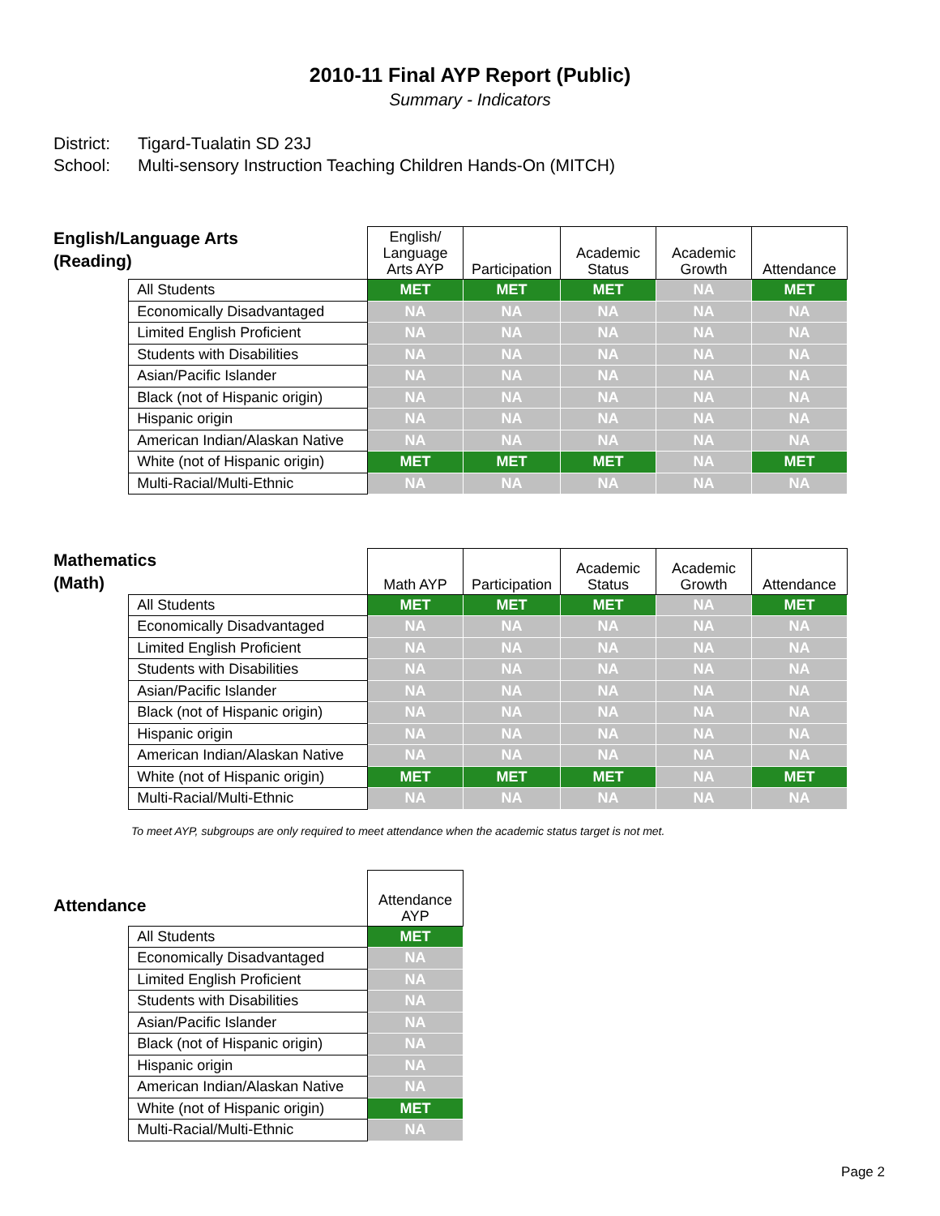2010-11 Final AYP Report (Public)
Summary - Indicators
District: Tigard-Tualatin SD 23J
School: Multi-sensory Instruction Teaching Children Hands-On (MITCH)
| English/Language Arts (Reading) | | English/ Language Arts AYP | Participation | Academic Status | Academic Growth | Attendance |
| --- | --- | --- | --- | --- | --- | --- |
| | All Students | MET | MET | MET | NA | MET |
| | Economically Disadvantaged | NA | NA | NA | NA | NA |
| | Limited English Proficient | NA | NA | NA | NA | NA |
| | Students with Disabilities | NA | NA | NA | NA | NA |
| | Asian/Pacific Islander | NA | NA | NA | NA | NA |
| | Black (not of Hispanic origin) | NA | NA | NA | NA | NA |
| | Hispanic origin | NA | NA | NA | NA | NA |
| | American Indian/Alaskan Native | NA | NA | NA | NA | NA |
| | White (not of Hispanic origin) | MET | MET | MET | NA | MET |
| | Multi-Racial/Multi-Ethnic | NA | NA | NA | NA | NA |
| Mathematics (Math) | | Math AYP | Participation | Academic Status | Academic Growth | Attendance |
| --- | --- | --- | --- | --- | --- | --- |
| | All Students | MET | MET | MET | NA | MET |
| | Economically Disadvantaged | NA | NA | NA | NA | NA |
| | Limited English Proficient | NA | NA | NA | NA | NA |
| | Students with Disabilities | NA | NA | NA | NA | NA |
| | Asian/Pacific Islander | NA | NA | NA | NA | NA |
| | Black (not of Hispanic origin) | NA | NA | NA | NA | NA |
| | Hispanic origin | NA | NA | NA | NA | NA |
| | American Indian/Alaskan Native | NA | NA | NA | NA | NA |
| | White (not of Hispanic origin) | MET | MET | MET | NA | MET |
| | Multi-Racial/Multi-Ethnic | NA | NA | NA | NA | NA |
To meet AYP, subgroups are only required to meet attendance when the academic status target is not met.
| Attendance | | Attendance AYP |
| --- | --- | --- |
| | All Students | MET |
| | Economically Disadvantaged | NA |
| | Limited English Proficient | NA |
| | Students with Disabilities | NA |
| | Asian/Pacific Islander | NA |
| | Black (not of Hispanic origin) | NA |
| | Hispanic origin | NA |
| | American Indian/Alaskan Native | NA |
| | White (not of Hispanic origin) | MET |
| | Multi-Racial/Multi-Ethnic | NA |
Page 2